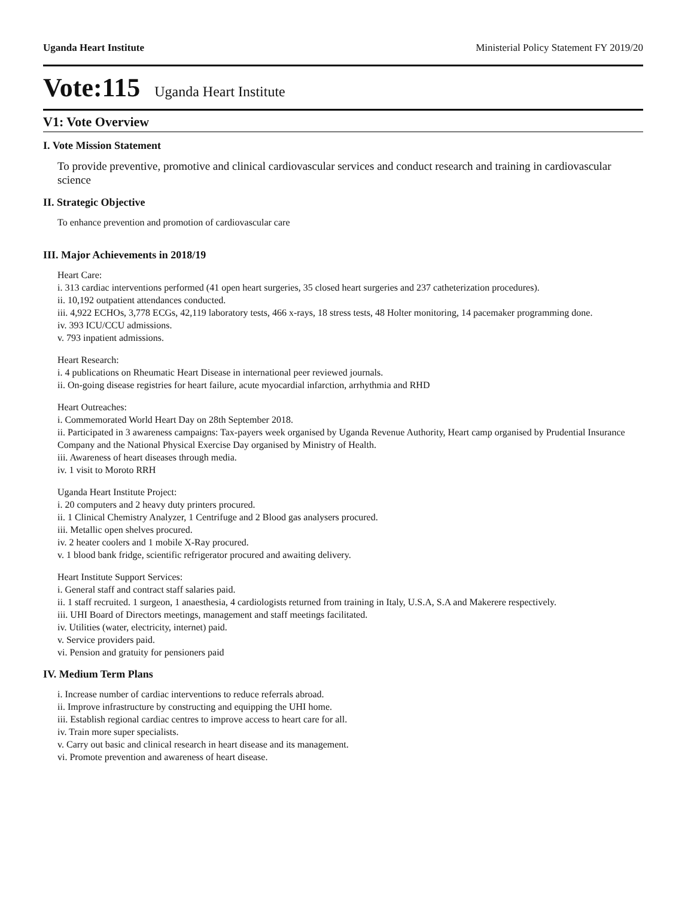Uganda Heart Institute Ministerial Policy Statement FY 2019/20
Vote:115 Uganda Heart Institute
V1: Vote Overview
I. Vote Mission Statement
To provide preventive, promotive and clinical cardiovascular services and conduct research and training in cardiovascular science
II. Strategic Objective
To enhance prevention and promotion of cardiovascular care
III. Major Achievements in 2018/19
Heart Care:
i. 313 cardiac interventions performed (41 open heart surgeries, 35 closed heart surgeries and 237 catheterization procedures).
ii. 10,192 outpatient attendances conducted.
iii. 4,922 ECHOs, 3,778 ECGs, 42,119 laboratory tests, 466 x-rays, 18 stress tests, 48 Holter monitoring, 14 pacemaker programming done.
iv. 393 ICU/CCU admissions.
v. 793 inpatient admissions.
Heart Research:
i. 4 publications on Rheumatic Heart Disease in international peer reviewed journals.
ii. On-going disease registries for heart failure, acute myocardial infarction, arrhythmia and RHD
Heart Outreaches:
i. Commemorated World Heart Day on 28th September 2018.
ii. Participated in 3 awareness campaigns: Tax-payers week organised by Uganda Revenue Authority, Heart camp organised by Prudential Insurance Company and the National Physical Exercise Day organised by Ministry of Health.
iii. Awareness of heart diseases through media.
iv. 1 visit to Moroto RRH
Uganda Heart Institute Project:
i. 20 computers and 2 heavy duty printers procured.
ii. 1 Clinical Chemistry Analyzer, 1 Centrifuge and 2 Blood gas analysers procured.
iii. Metallic open shelves procured.
iv. 2 heater coolers and 1 mobile X-Ray procured.
v. 1 blood bank fridge, scientific refrigerator procured and awaiting delivery.
Heart Institute Support Services:
i. General staff and contract staff salaries paid.
ii. 1 staff recruited. 1 surgeon, 1 anaesthesia, 4 cardiologists returned from training in Italy, U.S.A, S.A and Makerere respectively.
iii. UHI Board of Directors meetings, management and staff meetings facilitated.
iv. Utilities (water, electricity, internet) paid.
v. Service providers paid.
vi. Pension and gratuity for pensioners paid
IV. Medium Term Plans
i. Increase number of cardiac interventions to reduce referrals abroad.
ii. Improve infrastructure by constructing and equipping the UHI home.
iii. Establish regional cardiac centres to improve access to heart care for all.
iv. Train more super specialists.
v. Carry out basic and clinical research in heart disease and its management.
vi. Promote prevention and awareness of heart disease.